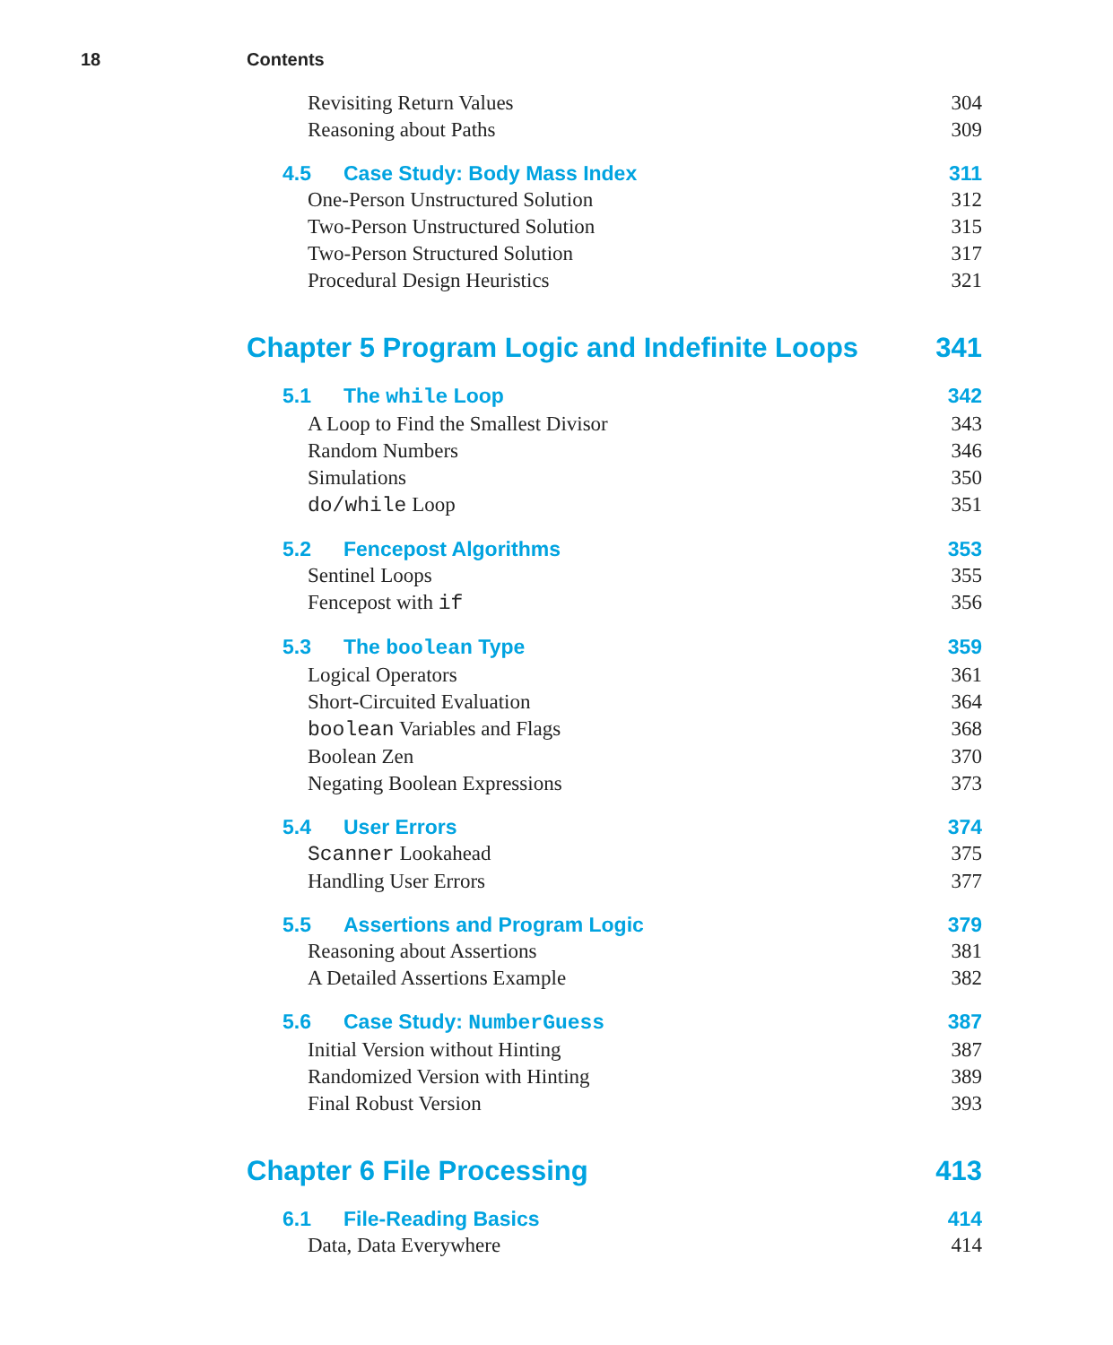18 Contents
Revisiting Return Values 304
Reasoning about Paths 309
4.5 Case Study: Body Mass Index 311
One-Person Unstructured Solution 312
Two-Person Unstructured Solution 315
Two-Person Structured Solution 317
Procedural Design Heuristics 321
Chapter 5 Program Logic and Indefinite Loops 341
5.1 The while Loop 342
A Loop to Find the Smallest Divisor 343
Random Numbers 346
Simulations 350
do/while Loop 351
5.2 Fencepost Algorithms 353
Sentinel Loops 355
Fencepost with if 356
5.3 The boolean Type 359
Logical Operators 361
Short-Circuited Evaluation 364
boolean Variables and Flags 368
Boolean Zen 370
Negating Boolean Expressions 373
5.4 User Errors 374
Scanner Lookahead 375
Handling User Errors 377
5.5 Assertions and Program Logic 379
Reasoning about Assertions 381
A Detailed Assertions Example 382
5.6 Case Study: NumberGuess 387
Initial Version without Hinting 387
Randomized Version with Hinting 389
Final Robust Version 393
Chapter 6 File Processing 413
6.1 File-Reading Basics 414
Data, Data Everywhere 414